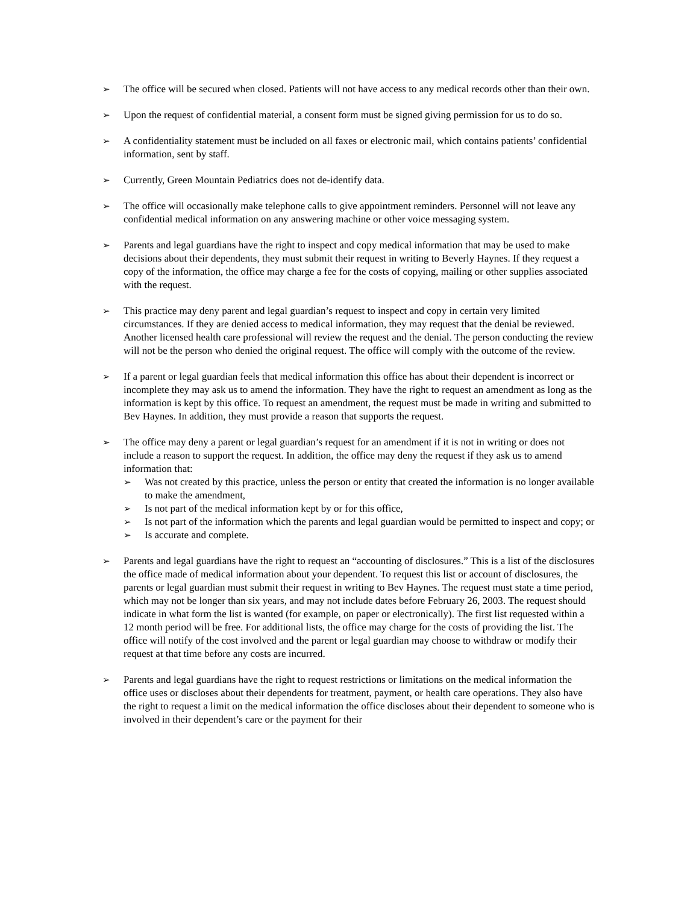➢ The office will be secured when closed. Patients will not have access to any medical records other than their own.
➢ Upon the request of confidential material, a consent form must be signed giving permission for us to do so.
➢ A confidentiality statement must be included on all faxes or electronic mail, which contains patients’ confidential information, sent by staff.
➢ Currently, Green Mountain Pediatrics does not de-identify data.
➢ The office will occasionally make telephone calls to give appointment reminders. Personnel will not leave any confidential medical information on any answering machine or other voice messaging system.
➢ Parents and legal guardians have the right to inspect and copy medical information that may be used to make decisions about their dependents, they must submit their request in writing to Beverly Haynes. If they request a copy of the information, the office may charge a fee for the costs of copying, mailing or other supplies associated with the request.
➢ This practice may deny parent and legal guardian’s request to inspect and copy in certain very limited circumstances. If they are denied access to medical information, they may request that the denial be reviewed. Another licensed health care professional will review the request and the denial. The person conducting the review will not be the person who denied the original request. The office will comply with the outcome of the review.
➢ If a parent or legal guardian feels that medical information this office has about their dependent is incorrect or incomplete they may ask us to amend the information. They have the right to request an amendment as long as the information is kept by this office. To request an amendment, the request must be made in writing and submitted to Bev Haynes. In addition, they must provide a reason that supports the request.
➢ The office may deny a parent or legal guardian’s request for an amendment if it is not in writing or does not include a reason to support the request. In addition, the office may deny the request if they ask us to amend information that:
➢ Was not created by this practice, unless the person or entity that created the information is no longer available to make the amendment,
➢ Is not part of the medical information kept by or for this office,
➢ Is not part of the information which the parents and legal guardian would be permitted to inspect and copy; or
➢ Is accurate and complete.
➢ Parents and legal guardians have the right to request an “accounting of disclosures.” This is a list of the disclosures the office made of medical information about your dependent. To request this list or account of disclosures, the parents or legal guardian must submit their request in writing to Bev Haynes. The request must state a time period, which may not be longer than six years, and may not include dates before February 26, 2003. The request should indicate in what form the list is wanted (for example, on paper or electronically). The first list requested within a 12 month period will be free. For additional lists, the office may charge for the costs of providing the list. The office will notify of the cost involved and the parent or legal guardian may choose to withdraw or modify their request at that time before any costs are incurred.
➢ Parents and legal guardians have the right to request restrictions or limitations on the medical information the office uses or discloses about their dependents for treatment, payment, or health care operations. They also have the right to request a limit on the medical information the office discloses about their dependent to someone who is involved in their dependent’s care or the payment for their